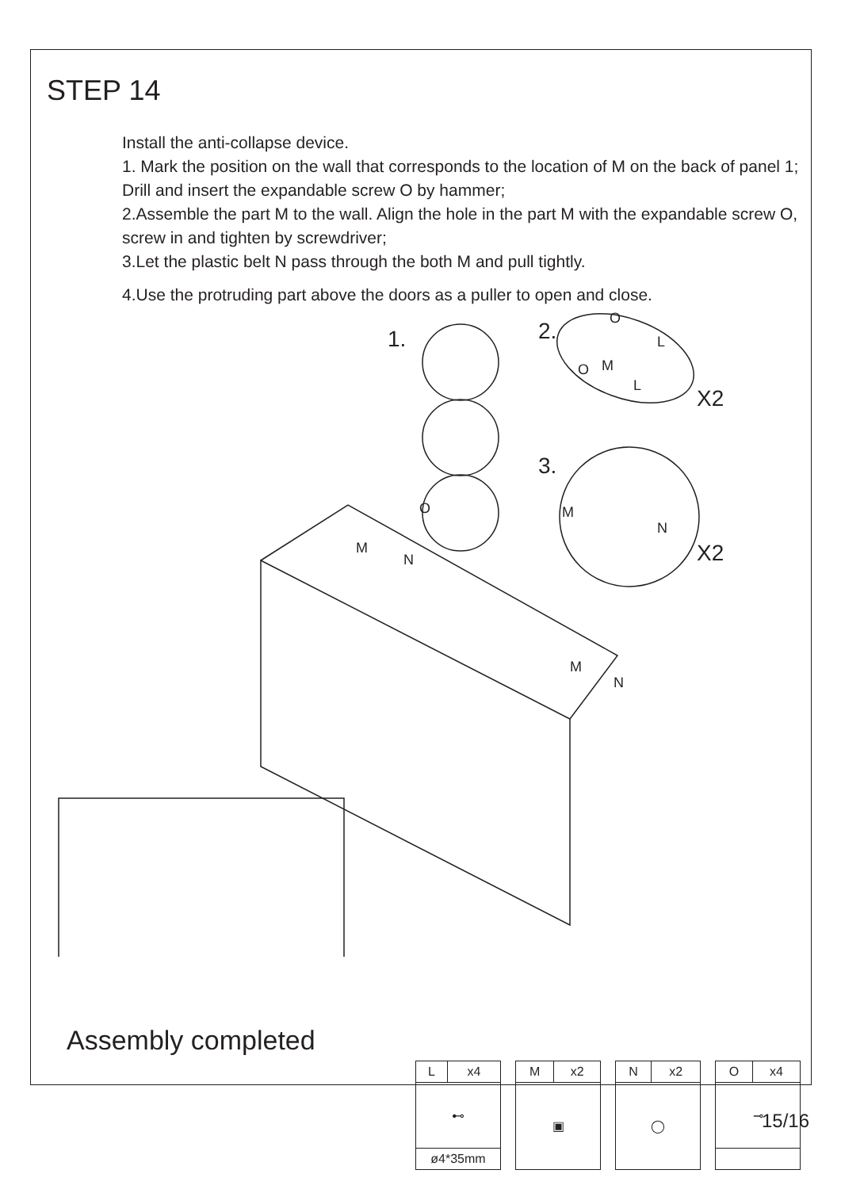STEP 14
Install the anti-collapse device.
1. Mark the position on the wall that corresponds to the location of M on the back of panel 1; Drill and insert the expandable screw O by hammer;
2.Assemble the part M to the wall. Align the hole in the part M with the expandable screw O, screw in and tighten by screwdriver;
3.Let the plastic belt N pass through the both M and pull tightly.
4.Use the protruding part above the doors as a puller to open and close.
1.
2.
3.
X2
X2
M
N
O
M
N
M
N
O
L
O
M
L
Assembly completed
| L | x4 |
| ⊷ | |
| ø4*35mm | |
| M | x2 |
| ▣ | |
| N | x2 |
| ◯ | |
| O | x4 |
| ⊸ | |
15/16